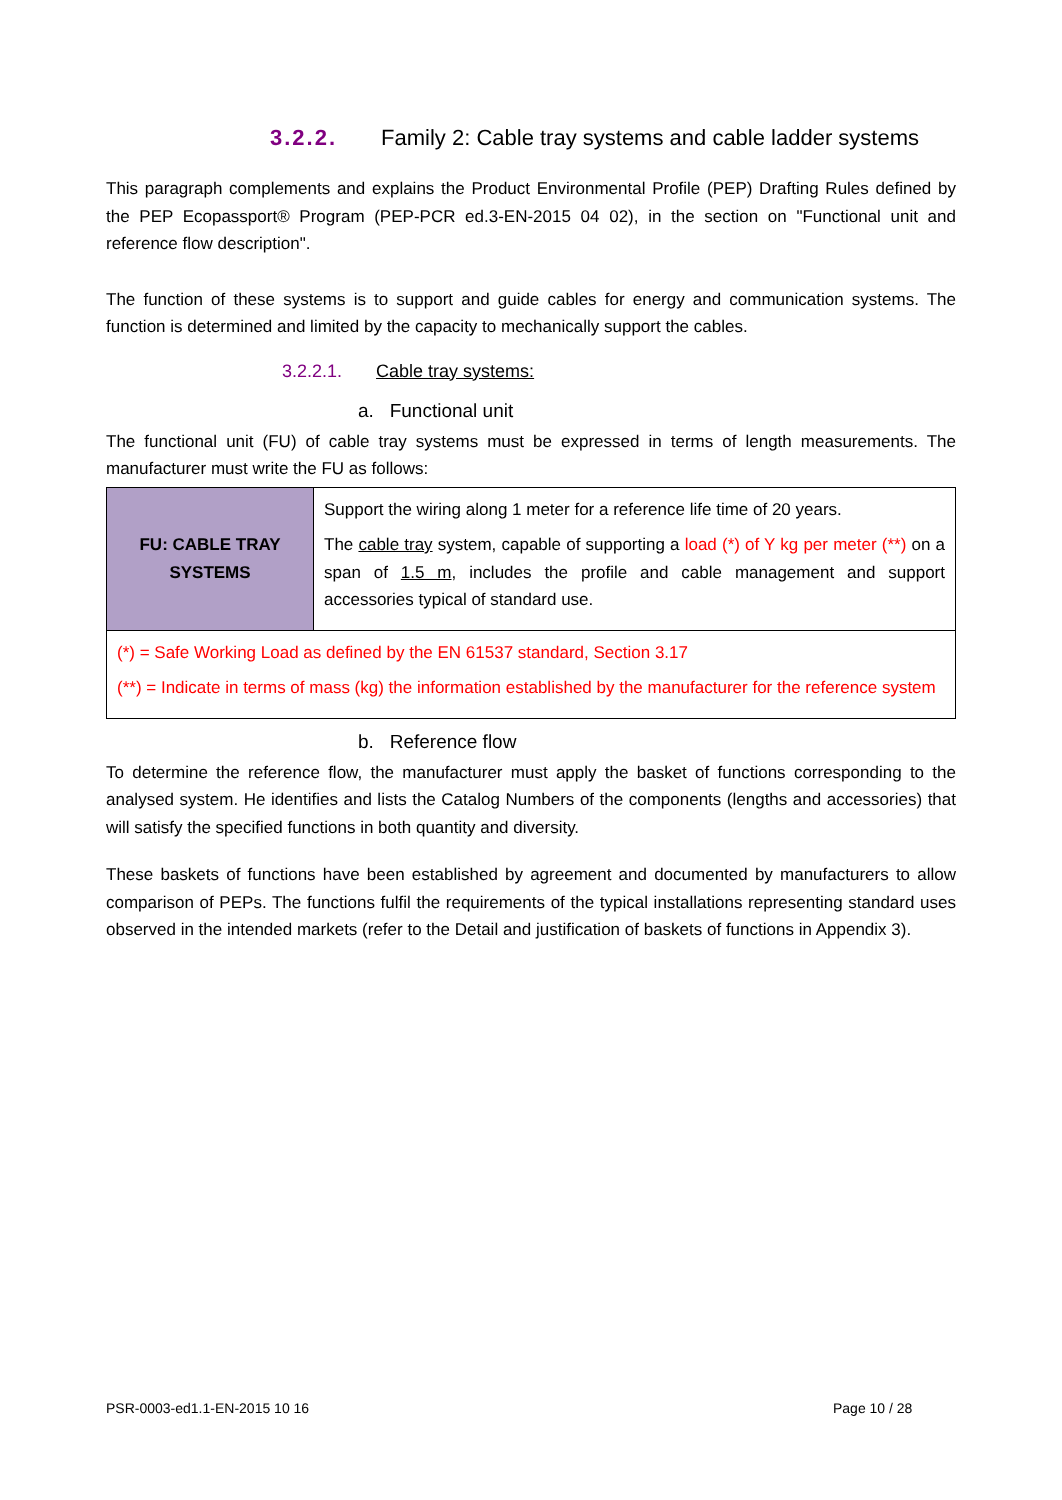3.2.2. Family 2: Cable tray systems and cable ladder systems
This paragraph complements and explains the Product Environmental Profile (PEP) Drafting Rules defined by the PEP Ecopassport® Program (PEP-PCR ed.3-EN-2015 04 02), in the section on "Functional unit and reference flow description".
The function of these systems is to support and guide cables for energy and communication systems. The function is determined and limited by the capacity to mechanically support the cables.
3.2.2.1. Cable tray systems:
a. Functional unit
The functional unit (FU) of cable tray systems must be expressed in terms of length measurements. The manufacturer must write the FU as follows:
| FU: CABLE TRAY SYSTEMS | Support the wiring along 1 meter for a reference life time of 20 years. The cable tray system, capable of supporting a load (*) of Y kg per meter (**) on a span of 1.5 m , includes the profile and cable management and support accessories typical of standard use. |
| (*) = Safe Working Load as defined by the EN 61537 standard, Section 3.17 (**) = Indicate in terms of mass (kg) the information established by the manufacturer for the reference system | |
b. Reference flow
To determine the reference flow, the manufacturer must apply the basket of functions corresponding to the analysed system. He identifies and lists the Catalog Numbers of the components (lengths and accessories) that will satisfy the specified functions in both quantity and diversity.
These baskets of functions have been established by agreement and documented by manufacturers to allow comparison of PEPs. The functions fulfil the requirements of the typical installations representing standard uses observed in the intended markets (refer to the Detail and justification of baskets of functions in Appendix 3).
PSR-0003-ed1.1-EN-2015 10 16 Page 10 / 28